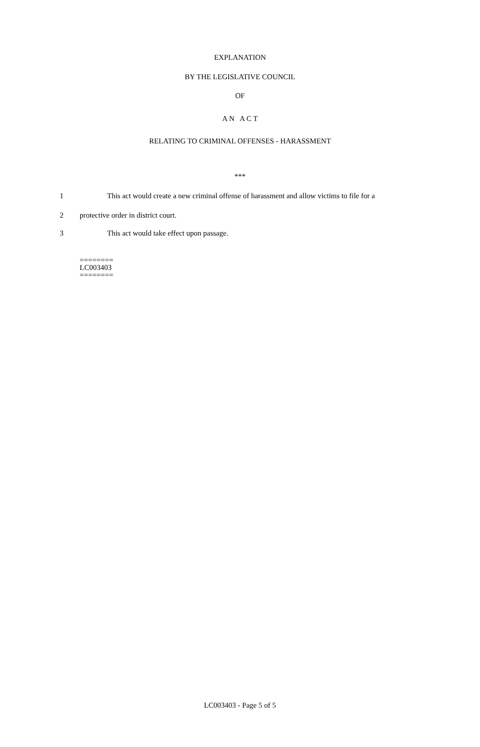EXPLANATION
BY THE LEGISLATIVE COUNCIL
OF
A N A C T
RELATING TO CRIMINAL OFFENSES - HARASSMENT
***
1 This act would create a new criminal offense of harassment and allow victims to file for a
2 protective order in district court.
3 This act would take effect upon passage.
========
LC003403
========
LC003403 - Page 5 of 5